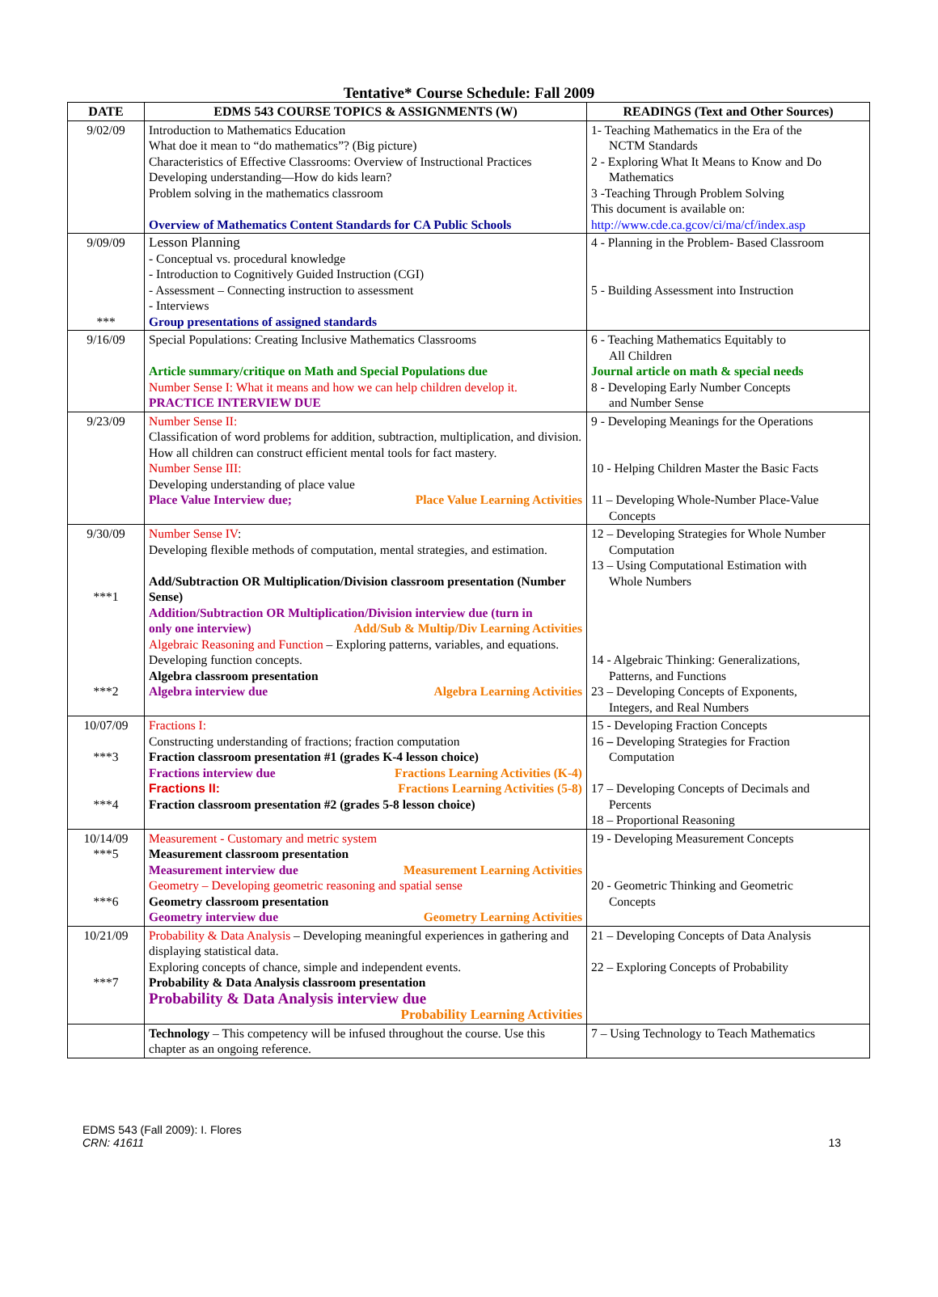Tentative* Course Schedule: Fall 2009
| DATE | EDMS 543 COURSE TOPICS & ASSIGNMENTS (W) | READINGS (Text and Other Sources) |
| --- | --- | --- |
| 9/02/09 | Introduction to Mathematics Education What doe it mean to “do mathematics”? (Big picture) Characteristics of Effective Classrooms: Overview of Instructional Practices Developing understanding—How do kids learn? Problem solving in the mathematics classroom Overview of Mathematics Content Standards for CA Public Schools | 1- Teaching Mathematics in the Era of the NCTM Standards 2 - Exploring What It Means to Know and Do Mathematics 3 -Teaching Through Problem Solving This document is available on: http://www.cde.ca.gcov/ci/ma/cf/index.asp |
| 9/09/09 *** | Lesson Planning - Conceptual vs. procedural knowledge - Introduction to Cognitively Guided Instruction (CGI) - Assessment – Connecting instruction to assessment - Interviews Group presentations of assigned standards | 4 - Planning in the Problem- Based Classroom 5 - Building Assessment into Instruction |
| 9/16/09 | Special Populations: Creating Inclusive Mathematics Classrooms Article summary/critique on Math and Special Populations due Number Sense I: What it means and how we can help children develop it. PRACTICE INTERVIEW DUE | 6 - Teaching Mathematics Equitably to All Children Journal article on math & special needs 8 - Developing Early Number Concepts and Number Sense |
| 9/23/09 | Number Sense II: Classification of word problems for addition, subtraction, multiplication, and division. How all children can construct efficient mental tools for fact mastery. Number Sense III: Developing understanding of place value Place Value Interview due; Place Value Learning Activities | 9 - Developing Meanings for the Operations 10 - Helping Children Master the Basic Facts 11 – Developing Whole-Number Place-Value Concepts |
| 9/30/09 ***1 ***2 | Number Sense IV : Developing flexible methods of computation, mental strategies, and estimation. Add/Subtraction OR Multiplication/Division classroom presentation (Number Sense) Addition/Subtraction OR Multiplication/Division interview due (turn in only one interview) Add/Sub & Multip/Div Learning Activities Algebraic Reasoning and Function – Exploring patterns, variables, and equations. Developing function concepts. Algebra classroom presentation Algebra interview due Algebra Learning Activities | 12 – Developing Strategies for Whole Number Computation 13 – Using Computational Estimation with Whole Numbers 14 - Algebraic Thinking: Generalizations, Patterns, and Functions 23 – Developing Concepts of Exponents, Integers, and Real Numbers |
| 10/07/09 ***3 ***4 | Fractions I: Constructing understanding of fractions; fraction computation Fraction classroom presentation #1 (grades K-4 lesson choice) Fractions interview due Fractions Learning Activities (K-4) Fractions II: Fractions Learning Activities (5-8) Fraction classroom presentation #2 (grades 5-8 lesson choice) | 15 - Developing Fraction Concepts 16 – Developing Strategies for Fraction Computation 17 – Developing Concepts of Decimals and Percents 18 – Proportional Reasoning |
| 10/14/09 ***5 ***6 | Measurement - Customary and metric system Measurement classroom presentation Measurement interview due Measurement Learning Activities Geometry – Developing geometric reasoning and spatial sense Geometry classroom presentation Geometry interview due Geometry Learning Activities | 19 - Developing Measurement Concepts 20 - Geometric Thinking and Geometric Concepts |
| 10/21/09 ***7 | Probability & Data Analysis – Developing meaningful experiences in gathering and displaying statistical data. Exploring concepts of chance, simple and independent events. Probability & Data Analysis classroom presentation Probability & Data Analysis interview due Probability Learning Activities | 21 – Developing Concepts of Data Analysis 22 – Exploring Concepts of Probability |
| | Technology – This competency will be infused throughout the course. Use this chapter as an ongoing reference. | 7 – Using Technology to Teach Mathematics |
EDMS 543 (Fall 2009): I. Flores
CRN: 41611
13